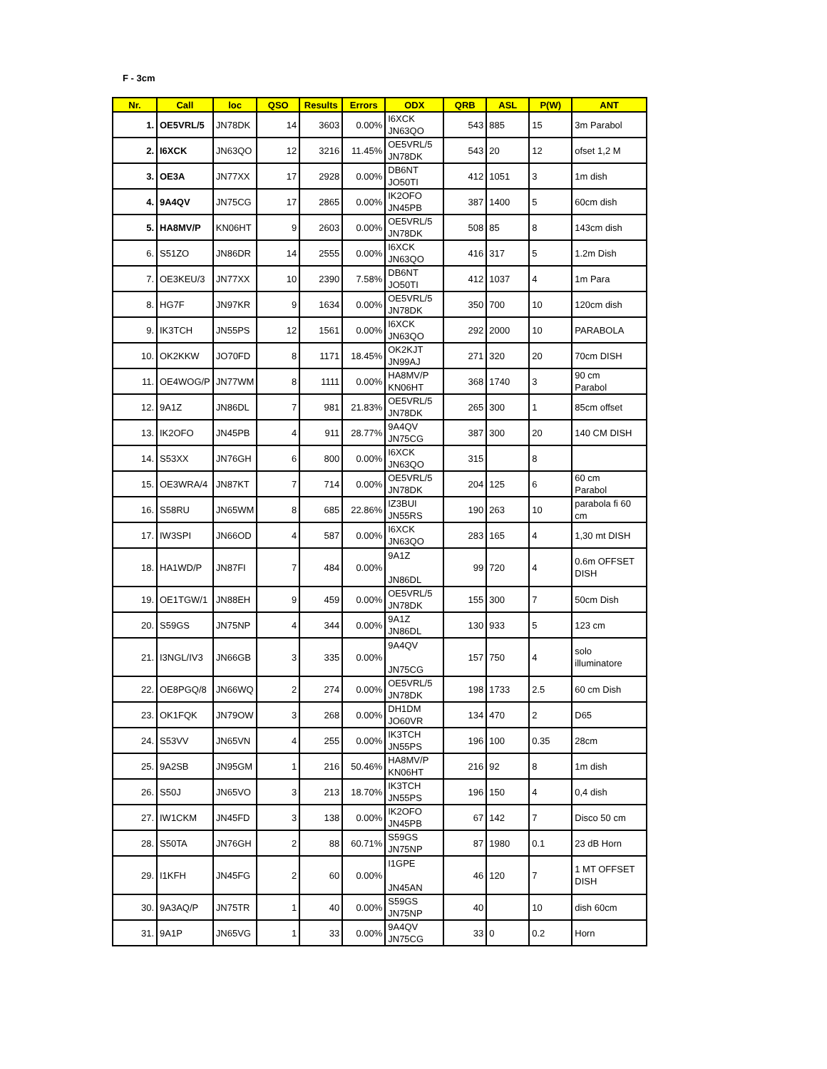F - 3cm
| Nr. | Call | loc | QSO | Results | Errors | ODX | QRB | ASL | P(W) | ANT |
| --- | --- | --- | --- | --- | --- | --- | --- | --- | --- | --- |
| 1. | OE5VRL/5 | JN78DK | 14 | 3603 | 0.00% | I6XCK JN63QO | 543 | 885 | 15 | 3m Parabol |
| 2. | I6XCK | JN63QO | 12 | 3216 | 11.45% | OE5VRL/5 JN78DK | 543 | 20 | 12 | ofset 1,2 M |
| 3. | OE3A | JN77XX | 17 | 2928 | 0.00% | DB6NT JO50TI | 412 | 1051 | 3 | 1m dish |
| 4. | 9A4QV | JN75CG | 17 | 2865 | 0.00% | IK2OFO JN45PB | 387 | 1400 | 5 | 60cm dish |
| 5. | HA8MV/P | KN06HT | 9 | 2603 | 0.00% | OE5VRL/5 JN78DK | 508 | 85 | 8 | 143cm dish |
| 6. | S51ZO | JN86DR | 14 | 2555 | 0.00% | I6XCK JN63QO | 416 | 317 | 5 | 1.2m Dish |
| 7. | OE3KEU/3 | JN77XX | 10 | 2390 | 7.58% | DB6NT JO50TI | 412 | 1037 | 4 | 1m Para |
| 8. | HG7F | JN97KR | 9 | 1634 | 0.00% | OE5VRL/5 JN78DK | 350 | 700 | 10 | 120cm dish |
| 9. | IK3TCH | JN55PS | 12 | 1561 | 0.00% | I6XCK JN63QO | 292 | 2000 | 10 | PARABOLA |
| 10. | OK2KKW | JO70FD | 8 | 1171 | 18.45% | OK2KJT JN99AJ | 271 | 320 | 20 | 70cm DISH |
| 11. | OE4WOG/P | JN77WM | 8 | 1111 | 0.00% | HA8MV/P KN06HT | 368 | 1740 | 3 | 90 cm Parabol |
| 12. | 9A1Z | JN86DL | 7 | 981 | 21.83% | OE5VRL/5 JN78DK | 265 | 300 | 1 | 85cm offset |
| 13. | IK2OFO | JN45PB | 4 | 911 | 28.77% | 9A4QV JN75CG | 387 | 300 | 20 | 140 CM DISH |
| 14. | S53XX | JN76GH | 6 | 800 | 0.00% | I6XCK JN63QO | 315 | | 8 | |
| 15. | OE3WRA/4 | JN87KT | 7 | 714 | 0.00% | OE5VRL/5 JN78DK | 204 | 125 | 6 | 60 cm Parabol |
| 16. | S58RU | JN65WM | 8 | 685 | 22.86% | IZ3BUI JN55RS | 190 | 263 | 10 | parabola fi 60 cm |
| 17. | IW3SPI | JN66OD | 4 | 587 | 0.00% | I6XCK JN63QO | 283 | 165 | 4 | 1,30 mt DISH |
| 18. | HA1WD/P | JN87FI | 7 | 484 | 0.00% | 9A1Z JN86DL | 99 | 720 | 4 | 0.6m OFFSET DISH |
| 19. | OE1TGW/1 | JN88EH | 9 | 459 | 0.00% | OE5VRL/5 JN78DK | 155 | 300 | 7 | 50cm Dish |
| 20. | S59GS | JN75NP | 4 | 344 | 0.00% | 9A1Z JN86DL | 130 | 933 | 5 | 123 cm |
| 21. | I3NGL/IV3 | JN66GB | 3 | 335 | 0.00% | 9A4QV JN75CG | 157 | 750 | 4 | solo illuminatore |
| 22. | OE8PGQ/8 | JN66WQ | 2 | 274 | 0.00% | OE5VRL/5 JN78DK | 198 | 1733 | 2.5 | 60 cm Dish |
| 23. | OK1FQK | JN79OW | 3 | 268 | 0.00% | DH1DM JO60VR | 134 | 470 | 2 | D65 |
| 24. | S53VV | JN65VN | 4 | 255 | 0.00% | IK3TCH JN55PS | 196 | 100 | 0.35 | 28cm |
| 25. | 9A2SB | JN95GM | 1 | 216 | 50.46% | HA8MV/P KN06HT | 216 | 92 | 8 | 1m dish |
| 26. | S50J | JN65VO | 3 | 213 | 18.70% | IK3TCH JN55PS | 196 | 150 | 4 | 0,4 dish |
| 27. | IW1CKM | JN45FD | 3 | 138 | 0.00% | IK2OFO JN45PB | 67 | 142 | 7 | Disco 50 cm |
| 28. | S50TA | JN76GH | 2 | 88 | 60.71% | S59GS JN75NP | 87 | 1980 | 0.1 | 23 dB Horn |
| 29. | I1KFH | JN45FG | 2 | 60 | 0.00% | I1GPE JN45AN | 46 | 120 | 7 | 1 MT OFFSET DISH |
| 30. | 9A3AQ/P | JN75TR | 1 | 40 | 0.00% | S59GS JN75NP | 40 | | 10 | dish 60cm |
| 31. | 9A1P | JN65VG | 1 | 33 | 0.00% | 9A4QV JN75CG | 33 | 0 | 0.2 | Horn |